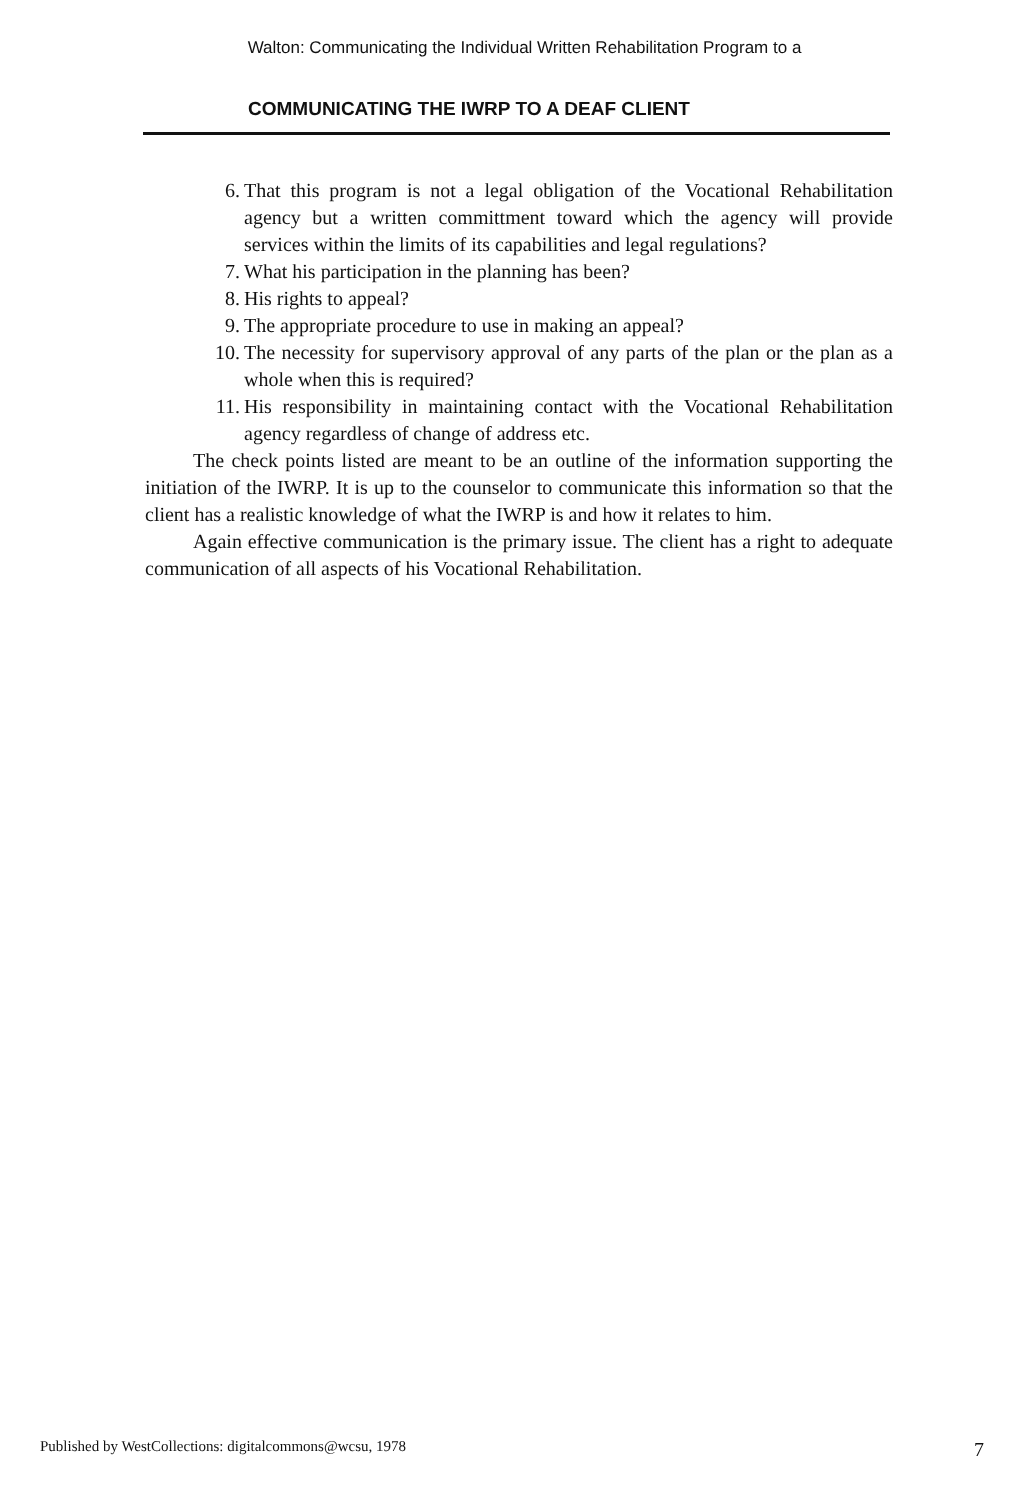Walton: Communicating the Individual Written Rehabilitation Program to a
COMMUNICATING THE IWRP TO A DEAF CLIENT
6. That this program is not a legal obligation of the Vocational Rehabilitation agency but a written committment toward which the agency will provide services within the limits of its capabilities and legal regulations?
7. What his participation in the planning has been?
8. His rights to appeal?
9. The appropriate procedure to use in making an appeal?
10. The necessity for supervisory approval of any parts of the plan or the plan as a whole when this is required?
11. His responsibility in maintaining contact with the Vocational Rehabilitation agency regardless of change of address etc.
The check points listed are meant to be an outline of the information supporting the initiation of the IWRP. It is up to the counselor to communicate this information so that the client has a realistic knowledge of what the IWRP is and how it relates to him.
Again effective communication is the primary issue. The client has a right to adequate communication of all aspects of his Vocational Rehabilitation.
Published by WestCollections: digitalcommons@wcsu, 1978 7